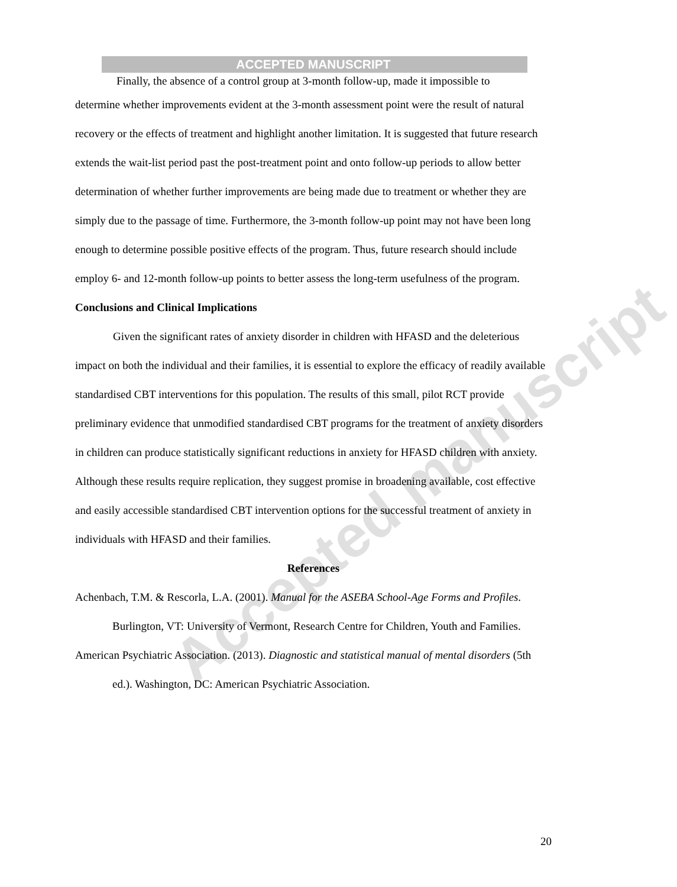Accepted manuscript
ACCEPTED MANUSCRIPT
Finally, the absence of a control group at 3-month follow-up, made it impossible to
determine whether improvements evident at the 3-month assessment point were the result of natural recovery or the effects of treatment and highlight another limitation. It is suggested that future research extends the wait-list period past the post-treatment point and onto follow-up periods to allow better determination of whether further improvements are being made due to treatment or whether they are simply due to the passage of time. Furthermore, the 3-month follow-up point may not have been long enough to determine possible positive effects of the program. Thus, future research should include employ 6- and 12-month follow-up points to better assess the long-term usefulness of the program.
Conclusions and Clinical Implications
Given the significant rates of anxiety disorder in children with HFASD and the deleterious impact on both the individual and their families, it is essential to explore the efficacy of readily available standardised CBT interventions for this population. The results of this small, pilot RCT provide preliminary evidence that unmodified standardised CBT programs for the treatment of anxiety disorders in children can produce statistically significant reductions in anxiety for HFASD children with anxiety. Although these results require replication, they suggest promise in broadening available, cost effective and easily accessible standardised CBT intervention options for the successful treatment of anxiety in individuals with HFASD and their families.
References
Achenbach, T.M. & Rescorla, L.A. (2001). Manual for the ASEBA School-Age Forms and Profiles. Burlington, VT: University of Vermont, Research Centre for Children, Youth and Families.
American Psychiatric Association. (2013). Diagnostic and statistical manual of mental disorders (5th ed.). Washington, DC: American Psychiatric Association.
20